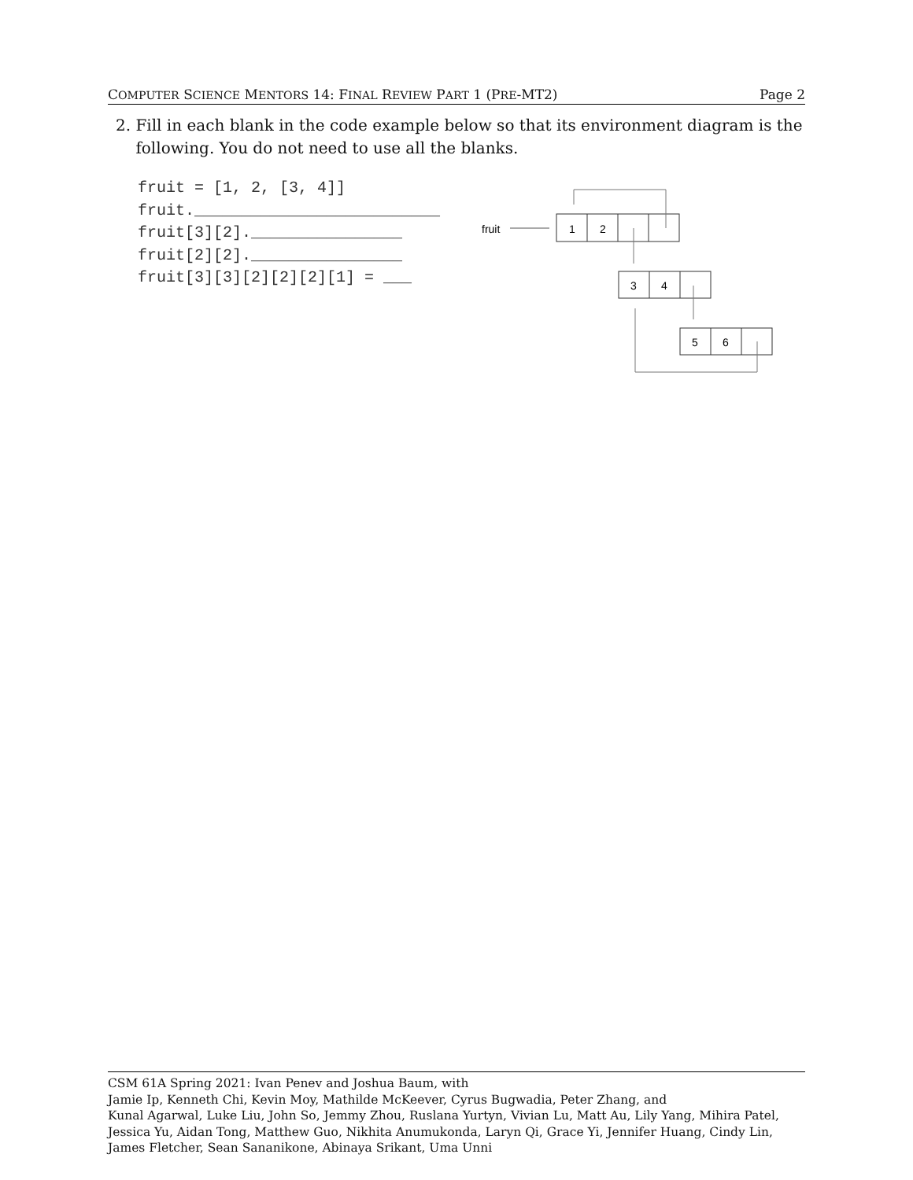COMPUTER SCIENCE MENTORS 14: FINAL REVIEW PART 1 (PRE-MT2) Page 2
2. Fill in each blank in the code example below so that its environment diagram is the
following. You do not need to use all the blanks.
fruit = [1, 2, [3, 4]] fruit.__________________________ fruit[3][2].________________ fruit[2][2].________________ fruit[3][3][2][2][2][1] = ___
fruit
1
2
3
4
5
6
CSM 61A Spring 2021: Ivan Penev and Joshua Baum, with
Jamie Ip, Kenneth Chi, Kevin Moy, Mathilde McKeever, Cyrus Bugwadia, Peter Zhang, and
Kunal Agarwal, Luke Liu, John So, Jemmy Zhou, Ruslana Yurtyn, Vivian Lu, Matt Au, Lily Yang, Mihira Patel, Jessica Yu, Aidan Tong, Matthew Guo, Nikhita Anumukonda, Laryn Qi, Grace Yi, Jennifer Huang, Cindy Lin, James Fletcher, Sean Sananikone, Abinaya Srikant, Uma Unni